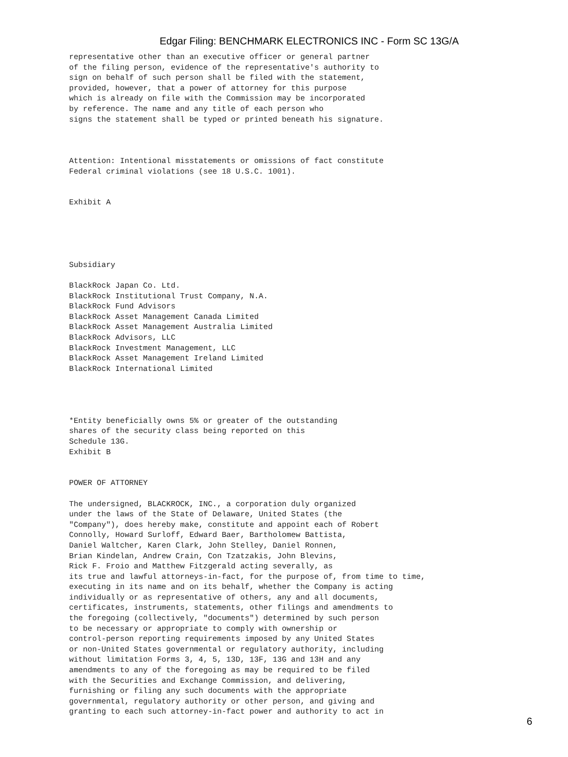Edgar Filing: BENCHMARK ELECTRONICS INC - Form SC 13G/A
representative other than an executive officer or general partner
of the filing person, evidence of the representative's authority to
sign on behalf of such person shall be filed with the statement,
provided, however, that a power of attorney for this purpose
which is already on file with the Commission may be incorporated
by reference. The name and any title of each person who
signs the statement shall be typed or printed beneath his signature.



Attention: Intentional misstatements or omissions of fact constitute
Federal criminal violations (see 18 U.S.C. 1001).


Exhibit A





Subsidiary

BlackRock Japan Co. Ltd.
BlackRock Institutional Trust Company, N.A.
BlackRock Fund Advisors
BlackRock Asset Management Canada Limited
BlackRock Asset Management Australia Limited
BlackRock Advisors, LLC
BlackRock Investment Management, LLC
BlackRock Asset Management Ireland Limited
BlackRock International Limited




*Entity beneficially owns 5% or greater of the outstanding
shares of the security class being reported on this
Schedule 13G.
Exhibit B


POWER OF ATTORNEY

The undersigned, BLACKROCK, INC., a corporation duly organized
under the laws of the State of Delaware, United States (the
"Company"), does hereby make, constitute and appoint each of Robert
Connolly, Howard Surloff, Edward Baer, Bartholomew Battista,
Daniel Waltcher, Karen Clark, John Stelley, Daniel Ronnen,
Brian Kindelan, Andrew Crain, Con Tzatzakis, John Blevins,
Rick F. Froio and Matthew Fitzgerald acting severally, as
its true and lawful attorneys-in-fact, for the purpose of, from time to time,
executing in its name and on its behalf, whether the Company is acting
individually or as representative of others, any and all documents,
certificates, instruments, statements, other filings and amendments to
the foregoing (collectively, "documents") determined by such person
to be necessary or appropriate to comply with ownership or
control-person reporting requirements imposed by any United States
or non-United States governmental or regulatory authority, including
without limitation Forms 3, 4, 5, 13D, 13F, 13G and 13H and any
amendments to any of the foregoing as may be required to be filed
with the Securities and Exchange Commission, and delivering,
furnishing or filing any such documents with the appropriate
governmental, regulatory authority or other person, and giving and
granting to each such attorney-in-fact power and authority to act in
6